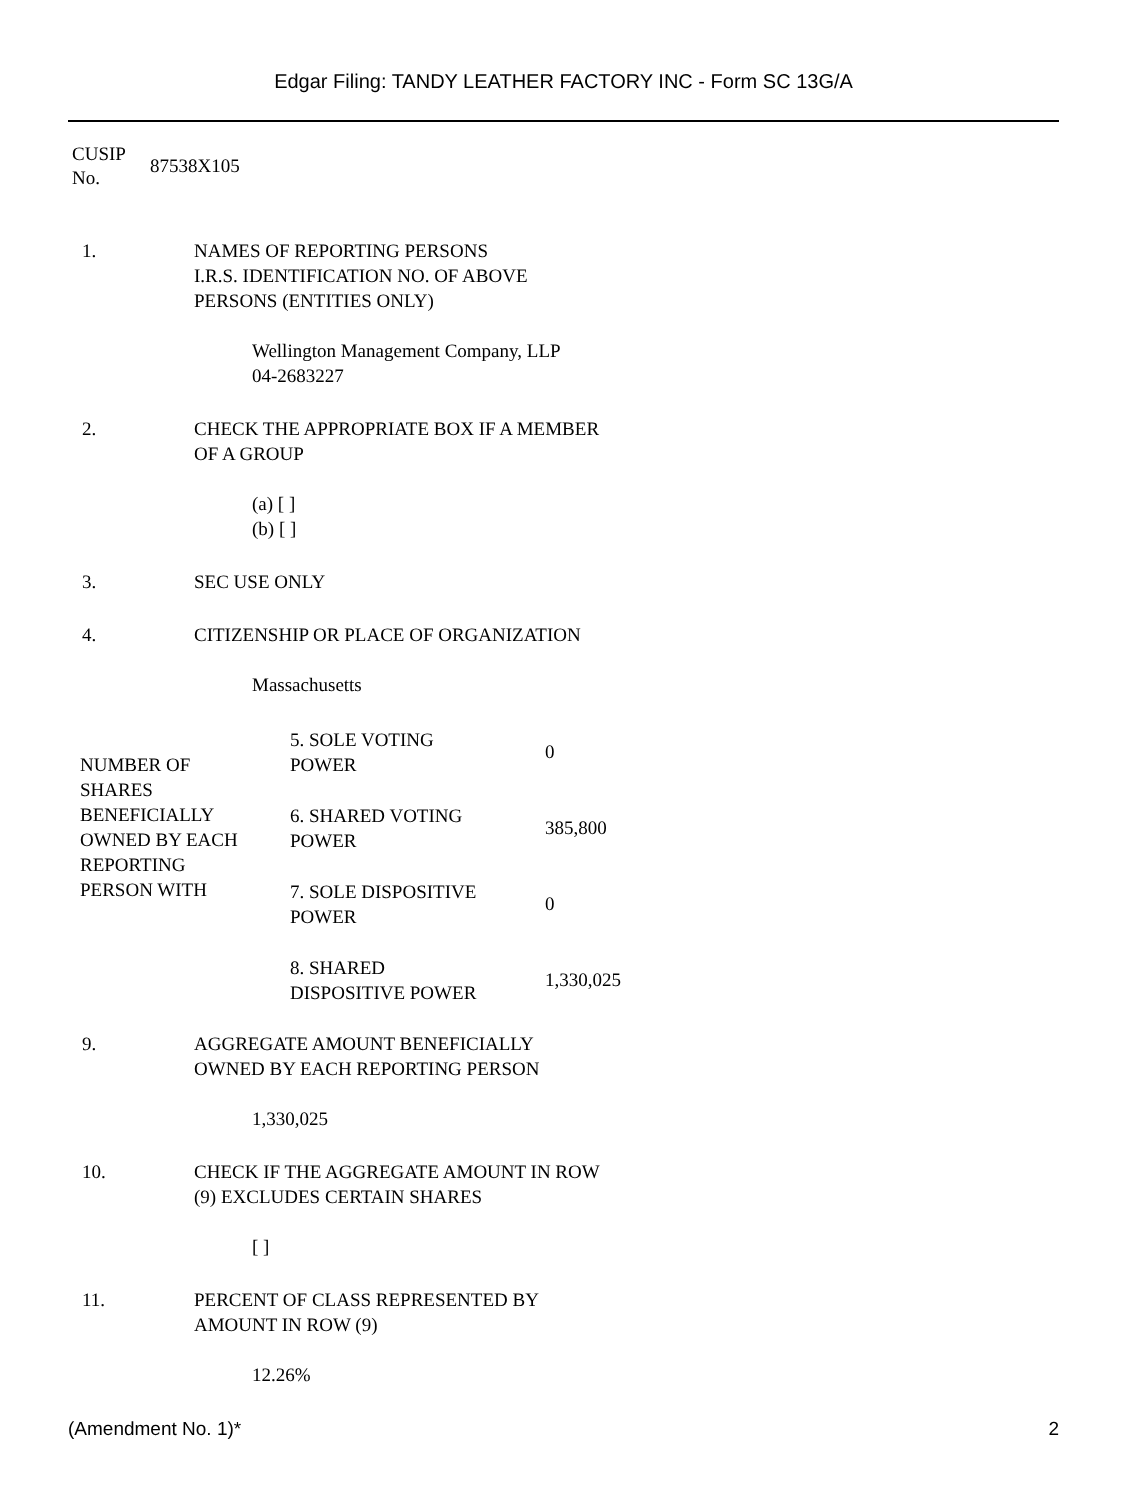Edgar Filing: TANDY LEATHER FACTORY INC - Form SC 13G/A
CUSIP
No.
87538X105
1. NAMES OF REPORTING PERSONS
I.R.S. IDENTIFICATION NO. OF ABOVE
PERSONS (ENTITIES ONLY)
Wellington Management Company, LLP
04-2683227
2. CHECK THE APPROPRIATE BOX IF A MEMBER
OF A GROUP
(a) [ ]
(b) [ ]
3. SEC USE ONLY
4. CITIZENSHIP OR PLACE OF ORGANIZATION
Massachusetts
| NUMBER OF SHARES BENEFICIALLY OWNED BY EACH REPORTING PERSON WITH | 5. SOLE VOTING POWER | 0 |
| | 6. SHARED VOTING POWER | 385,800 |
| | 7. SOLE DISPOSITIVE POWER | 0 |
| | 8. SHARED DISPOSITIVE POWER | 1,330,025 |
9. AGGREGATE AMOUNT BENEFICIALLY
OWNED BY EACH REPORTING PERSON
1,330,025
10. CHECK IF THE AGGREGATE AMOUNT IN ROW
(9) EXCLUDES CERTAIN SHARES
[ ]
11. PERCENT OF CLASS REPRESENTED BY
AMOUNT IN ROW (9)
12.26%
(Amendment No. 1)* 2